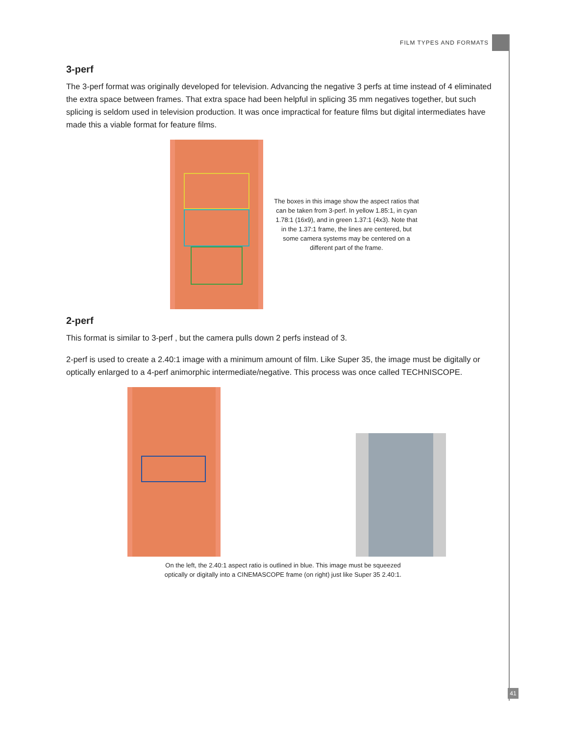FILM TYPES AND FORMATS
3-perf
The 3-perf format was originally developed for television. Advancing the negative 3 perfs at time instead of 4 eliminated the extra space between frames. That extra space had been helpful in splicing 35 mm negatives together, but such splicing is seldom used in television production. It was once impractical for feature films but digital intermediates have made this a viable format for feature films.
The boxes in this image show the aspect ratios that can be taken from 3-perf. In yellow 1.85:1, in cyan 1.78:1 (16x9), and in green 1.37:1 (4x3). Note that in the 1.37:1 frame, the lines are centered, but some camera systems may be centered on a different part of the frame.
2-perf
This format is similar to 3-perf , but the camera pulls down 2 perfs instead of 3.
2-perf is used to create a 2.40:1 image with a minimum amount of film. Like Super 35, the image must be digitally or optically enlarged to a 4-perf animorphic intermediate/negative. This process was once called TECHNISCOPE.
On the left, the 2.40:1 aspect ratio is outlined in blue. This image must be squeezed
optically or digitally into a CINEMASCOPE frame (on right) just like Super 35 2.40:1.
41